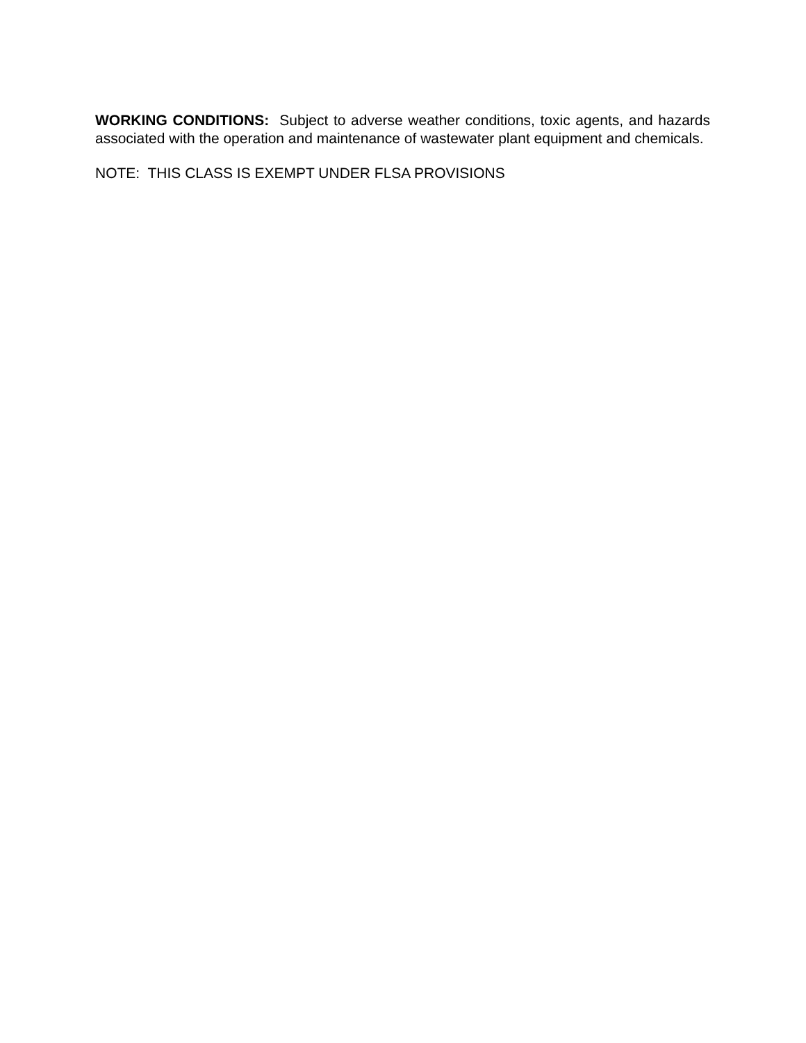WORKING CONDITIONS: Subject to adverse weather conditions, toxic agents, and hazards associated with the operation and maintenance of wastewater plant equipment and chemicals.
NOTE: THIS CLASS IS EXEMPT UNDER FLSA PROVISIONS